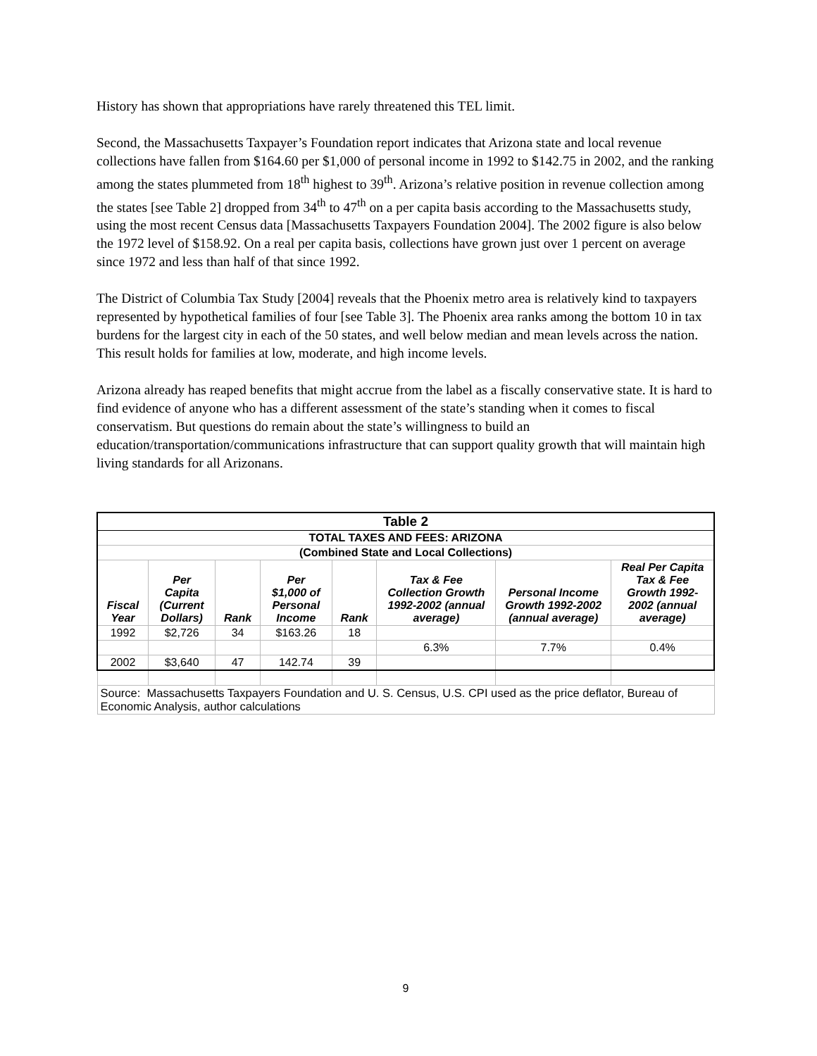History has shown that appropriations have rarely threatened this TEL limit.
Second, the Massachusetts Taxpayer’s Foundation report indicates that Arizona state and local revenue collections have fallen from $164.60 per $1,000 of personal income in 1992 to $142.75 in 2002, and the ranking among the states plummeted from 18<sup>th</sup> highest to 39<sup>th</sup>. Arizona’s relative position in revenue collection among the states [see Table 2] dropped from 34<sup>th</sup> to 47<sup>th</sup> on a per capita basis according to the Massachusetts study, using the most recent Census data [Massachusetts Taxpayers Foundation 2004]. The 2002 figure is also below the 1972 level of $158.92. On a real per capita basis, collections have grown just over 1 percent on average since 1972 and less than half of that since 1992.
The District of Columbia Tax Study [2004] reveals that the Phoenix metro area is relatively kind to taxpayers represented by hypothetical families of four [see Table 3]. The Phoenix area ranks among the bottom 10 in tax burdens for the largest city in each of the 50 states, and well below median and mean levels across the nation. This result holds for families at low, moderate, and high income levels.
Arizona already has reaped benefits that might accrue from the label as a fiscally conservative state. It is hard to find evidence of anyone who has a different assessment of the state’s standing when it comes to fiscal conservatism. But questions do remain about the state’s willingness to build an education/transportation/communications infrastructure that can support quality growth that will maintain high living standards for all Arizonans.
| Table 2 | | | | | | | |
| --- | --- | --- | --- | --- | --- | --- | --- |
| TOTAL TAXES AND FEES: ARIZONA | | | | | | | |
| (Combined State and Local Collections) | | | | | | | |
| Fiscal Year | Per Capita (Current Dollars) | Rank | Per $1,000 of Personal Income | Rank | Tax & Fee Collection Growth 1992-2002 (annual average) | Personal Income Growth 1992-2002 (annual average) | Real Per Capita Tax & Fee Growth 1992- 2002 (annual average) |
| 1992 | $2,726 | 34 | $163.26 | 18 | | | |
| | | | | | 6.3% | 7.7% | 0.4% |
| 2002 | $3,640 | 47 | 142.74 | 39 | | | |
| Source: Massachusetts Taxpayers Foundation and U. S. Census, U.S. CPI used as the price deflator, Bureau of Economic Analysis, author calculations | | | | | | | |
9